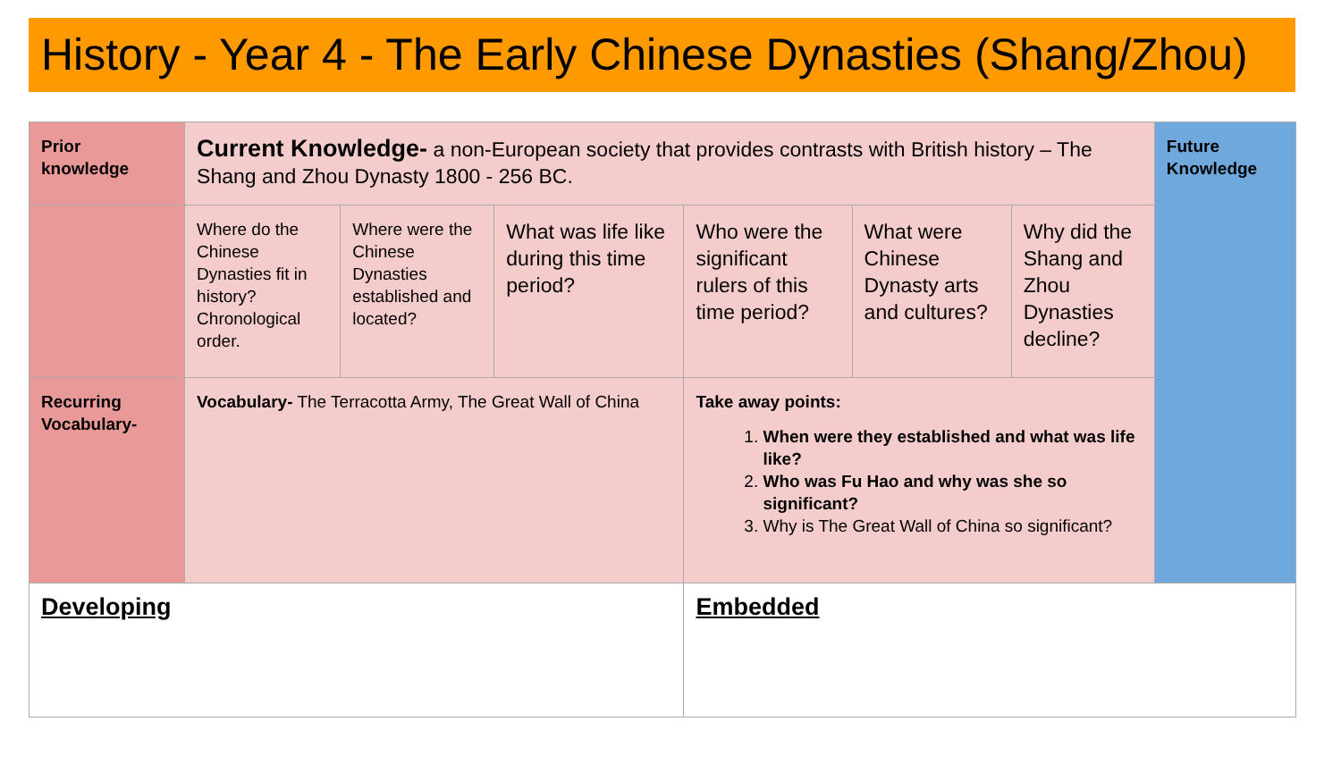History - Year 4 - The Early Chinese Dynasties (Shang/Zhou)
| Prior knowledge | Current Knowledge- a non-European society that provides contrasts with British history – The Shang and Zhou Dynasty 1800 - 256 BC. | | | | | | Future Knowledge |
| | Where do the Chinese Dynasties fit in history? Chronological order. | Where were the Chinese Dynasties established and located? | What was life like during this time period? | Who were the significant rulers of this time period? | What were Chinese Dynasty arts and cultures? | Why did the Shang and Zhou Dynasties decline? | |
| Recurring Vocabulary- | Vocabulary- The Terracotta Army, The Great Wall of China | | | Take away points: 1. When were they established and what was life like? 2. Who was Fu Hao and why was she so significant? 3. Why is The Great Wall of China so significant? | | | |
| Developing | | | | Embedded | | | |